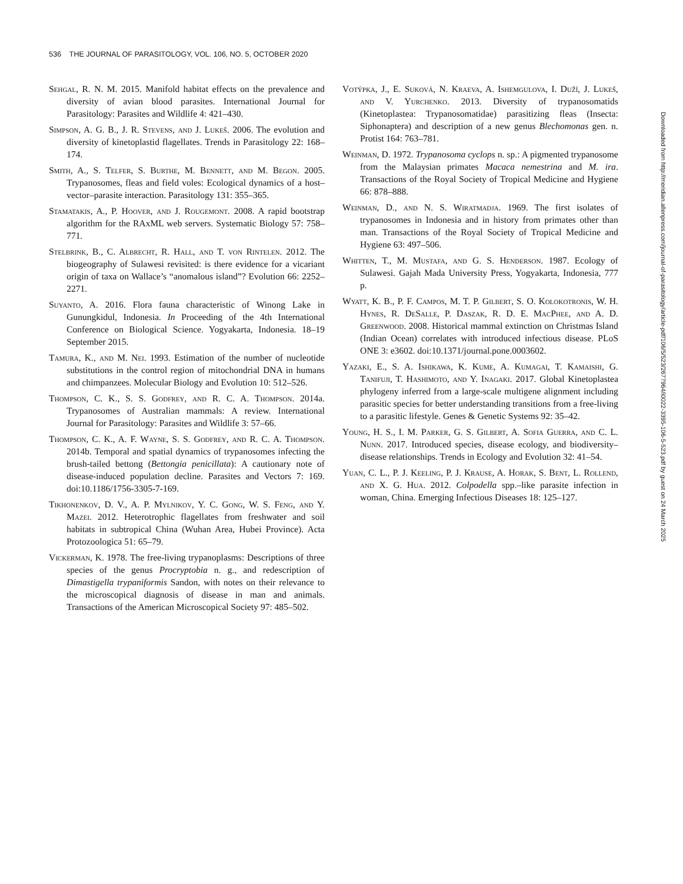536 THE JOURNAL OF PARASITOLOGY, VOL. 106, NO. 5, OCTOBER 2020
Sehgal, R. N. M. 2015. Manifold habitat effects on the prevalence and diversity of avian blood parasites. International Journal for Parasitology: Parasites and Wildlife 4: 421–430.
Simpson, A. G. B., J. R. Stevens, and J. Lukeš. 2006. The evolution and diversity of kinetoplastid flagellates. Trends in Parasitology 22: 168–174.
Smith, A., S. Telfer, S. Burthe, M. Bennett, and M. Begon. 2005. Trypanosomes, fleas and field voles: Ecological dynamics of a host–vector–parasite interaction. Parasitology 131: 355–365.
Stamatakis, A., P. Hoover, and J. Rougemont. 2008. A rapid bootstrap algorithm for the RAxML web servers. Systematic Biology 57: 758–771.
Stelbrink, B., C. Albrecht, R. Hall, and T. von Rintelen. 2012. The biogeography of Sulawesi revisited: is there evidence for a vicariant origin of taxa on Wallace’s “anomalous island”? Evolution 66: 2252–2271.
Suyanto, A. 2016. Flora fauna characteristic of Winong Lake in Gunungkidul, Indonesia. In Proceeding of the 4th International Conference on Biological Science. Yogyakarta, Indonesia. 18–19 September 2015.
Tamura, K., and M. Nei. 1993. Estimation of the number of nucleotide substitutions in the control region of mitochondrial DNA in humans and chimpanzees. Molecular Biology and Evolution 10: 512–526.
Thompson, C. K., S. S. Godfrey, and R. C. A. Thompson. 2014a. Trypanosomes of Australian mammals: A review. International Journal for Parasitology: Parasites and Wildlife 3: 57–66.
Thompson, C. K., A. F. Wayne, S. S. Godfrey, and R. C. A. Thompson. 2014b. Temporal and spatial dynamics of trypanosomes infecting the brush-tailed bettong (Bettongia penicillata): A cautionary note of disease-induced population decline. Parasites and Vectors 7: 169. doi:10.1186/1756-3305-7-169.
Tikhonenkov, D. V., A. P. Mylnikov, Y. C. Gong, W. S. Feng, and Y. Mazei. 2012. Heterotrophic flagellates from freshwater and soil habitats in subtropical China (Wuhan Area, Hubei Province). Acta Protozoologica 51: 65–79.
Vickerman, K. 1978. The free-living trypanoplasms: Descriptions of three species of the genus Procryptobia n. g., and redescription of Dimastigella trypaniformis Sandon, with notes on their relevance to the microscopical diagnosis of disease in man and animals. Transactions of the American Microscopical Society 97: 485–502.
Votýpka, J., E. Suková, N. Kraeva, A. Ishemgulova, I. Duží, J. Lukeš, and V. Yurchenko. 2013. Diversity of trypanosomatids (Kinetoplastea: Trypanosomatidae) parasitizing fleas (Insecta: Siphonaptera) and description of a new genus Blechomonas gen. n. Protist 164: 763–781.
Weinman, D. 1972. Trypanosoma cyclops n. sp.: A pigmented trypanosome from the Malaysian primates Macaca nemestrina and M. ira. Transactions of the Royal Society of Tropical Medicine and Hygiene 66: 878–888.
Weinman, D., and N. S. Wiratmadja. 1969. The first isolates of trypanosomes in Indonesia and in history from primates other than man. Transactions of the Royal Society of Tropical Medicine and Hygiene 63: 497–506.
Whitten, T., M. Mustafa, and G. S. Henderson. 1987. Ecology of Sulawesi. Gajah Mada University Press, Yogyakarta, Indonesia, 777 p.
Wyatt, K. B., P. F. Campos, M. T. P. Gilbert, S. O. Kolokotronis, W. H. Hynes, R. DeSalle, P. Daszak, R. D. E. MacPhee, and A. D. Greenwood. 2008. Historical mammal extinction on Christmas Island (Indian Ocean) correlates with introduced infectious disease. PLoS ONE 3: e3602. doi:10.1371/journal.pone.0003602.
Yazaki, E., S. A. Ishikawa, K. Kume, A. Kumagai, T. Kamaishi, G. Tanifuji, T. Hashimoto, and Y. Inagaki. 2017. Global Kinetoplastea phylogeny inferred from a large-scale multigene alignment including parasitic species for better understanding transitions from a free-living to a parasitic lifestyle. Genes & Genetic Systems 92: 35–42.
Young, H. S., I. M. Parker, G. S. Gilbert, A. Sofia Guerra, and C. L. Nunn. 2017. Introduced species, disease ecology, and biodiversity–disease relationships. Trends in Ecology and Evolution 32: 41–54.
Yuan, C. L., P. J. Keeling, P. J. Krause, A. Horak, S. Bent, L. Rollend, and X. G. Hua. 2012. Colpodella spp.–like parasite infection in woman, China. Emerging Infectious Diseases 18: 125–127.
Downloaded from http://meridian.allenpress.com/journal-of-parasitology/article-pdf/106/5/523/2677964/i0022-3395-106-5-523.pdf by guest on 24 March 2025